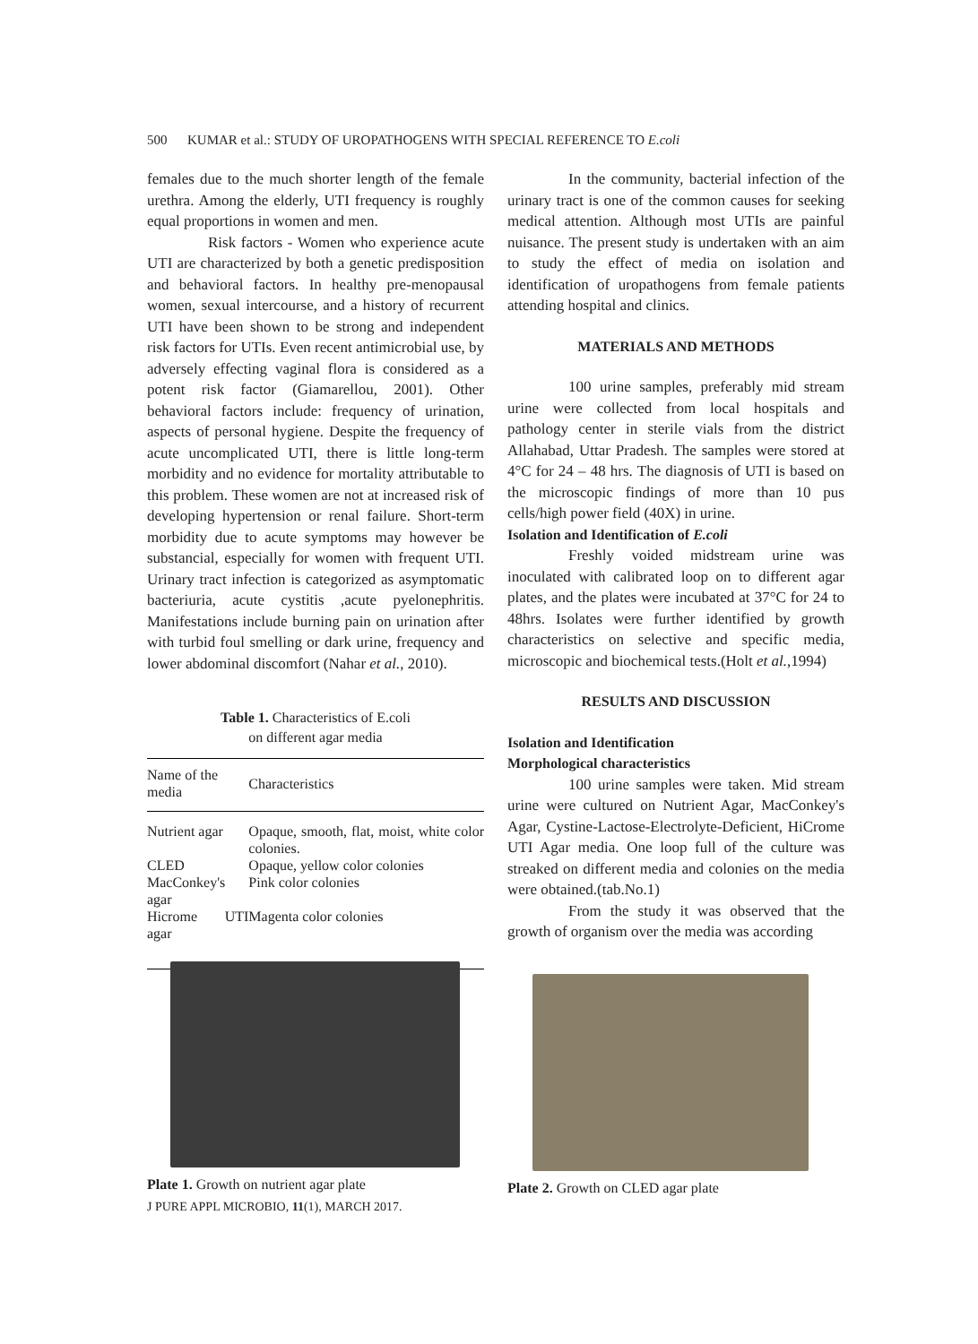500 KUMAR et al.: STUDY OF UROPATHOGENS WITH SPECIAL REFERENCE TO E.coli
females due to the much shorter length of the female urethra. Among the elderly, UTI frequency is roughly equal proportions in women and men.
Risk factors - Women who experience acute UTI are characterized by both a genetic predisposition and behavioral factors. In healthy pre-menopausal women, sexual intercourse, and a history of recurrent UTI have been shown to be strong and independent risk factors for UTIs. Even recent antimicrobial use, by adversely effecting vaginal flora is considered as a potent risk factor (Giamarellou, 2001). Other behavioral factors include: frequency of urination, aspects of personal hygiene. Despite the frequency of acute uncomplicated UTI, there is little long-term morbidity and no evidence for mortality attributable to this problem. These women are not at increased risk of developing hypertension or renal failure. Short-term morbidity due to acute symptoms may however be substancial, especially for women with frequent UTI. Urinary tract infection is categorized as asymptomatic bacteriuria, acute cystitis ,acute pyelonephritis. Manifestations include burning pain on urination after with turbid foul smelling or dark urine, frequency and lower abdominal discomfort (Nahar et al., 2010).
Table 1. Characteristics of E.coli
on different agar media
| Name of the media | Characteristics |
| --- | --- |
| Nutrient agar | Opaque, smooth, flat, moist, white color colonies. |
| CLED | Opaque, yellow color colonies |
| MacConkey's agar | Pink color colonies |
| Hicrome UTI agar | Magenta color colonies |
In the community, bacterial infection of the urinary tract is one of the common causes for seeking medical attention. Although most UTIs are painful nuisance. The present study is undertaken with an aim to study the effect of media on isolation and identification of uropathogens from female patients attending hospital and clinics.
MATERIALS AND METHODS
100 urine samples, preferably mid stream urine were collected from local hospitals and pathology center in sterile vials from the district Allahabad, Uttar Pradesh. The samples were stored at 4°C for 24 – 48 hrs. The diagnosis of UTI is based on the microscopic findings of more than 10 pus cells/high power field (40X) in urine.
Isolation and Identification of E.coli
Freshly voided midstream urine was inoculated with calibrated loop on to different agar plates, and the plates were incubated at 37°C for 24 to 48hrs. Isolates were further identified by growth characteristics on selective and specific media, microscopic and biochemical tests.(Holt et al.,1994)
RESULTS AND DISCUSSION
Isolation and Identification
Morphological characteristics
100 urine samples were taken. Mid stream urine were cultured on Nutrient Agar, MacConkey's Agar, Cystine-Lactose-Electrolyte-Deficient, HiCrome UTI Agar media. One loop full of the culture was streaked on different media and colonies on the media were obtained.(tab.No.1)
From the study it was observed that the growth of organism over the media was according
Plate 1. Growth on nutrient agar plate
J PURE APPL MICROBIO, 11(1), MARCH 2017.
Plate 2. Growth on CLED agar plate